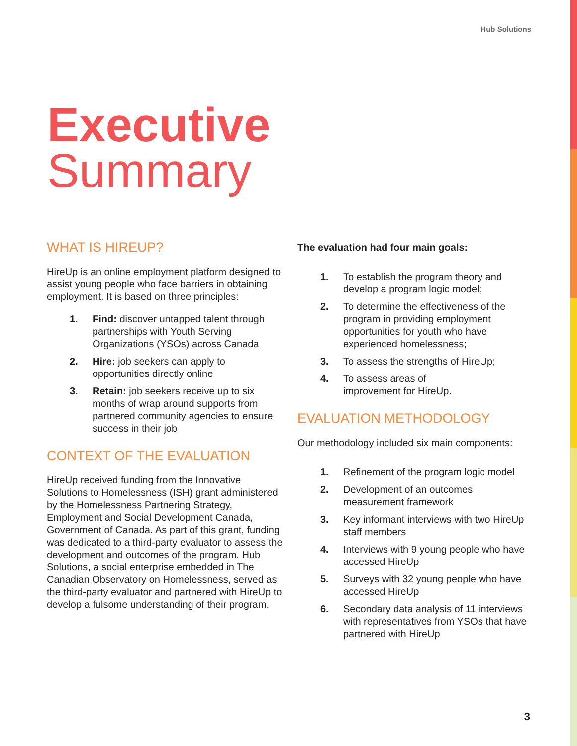Hub Solutions
Executive
Summary
WHAT IS HIREUP?
HireUp is an online employment platform designed to assist young people who face barriers in obtaining employment. It is based on three principles:
1. Find: discover untapped talent through partnerships with Youth Serving Organizations (YSOs) across Canada
2. Hire: job seekers can apply to opportunities directly online
3. Retain: job seekers receive up to six months of wrap around supports from partnered community agencies to ensure success in their job
CONTEXT OF THE EVALUATION
HireUp received funding from the Innovative Solutions to Homelessness (ISH) grant administered by the Homelessness Partnering Strategy, Employment and Social Development Canada, Government of Canada. As part of this grant, funding was dedicated to a third-party evaluator to assess the development and outcomes of the program. Hub Solutions, a social enterprise embedded in The Canadian Observatory on Homelessness, served as the third-party evaluator and partnered with HireUp to develop a fulsome understanding of their program.
The evaluation had four main goals:
1. To establish the program theory and develop a program logic model;
2. To determine the effectiveness of the program in providing employment opportunities for youth who have experienced homelessness;
3. To assess the strengths of HireUp;
4. To assess areas of
improvement for HireUp.
EVALUATION METHODOLOGY
Our methodology included six main components:
1. Refinement of the program logic model
2. Development of an outcomes measurement framework
3. Key informant interviews with two HireUp staff members
4. Interviews with 9 young people who have accessed HireUp
5. Surveys with 32 young people who have accessed HireUp
6. Secondary data analysis of 11 interviews with representatives from YSOs that have partnered with HireUp
3